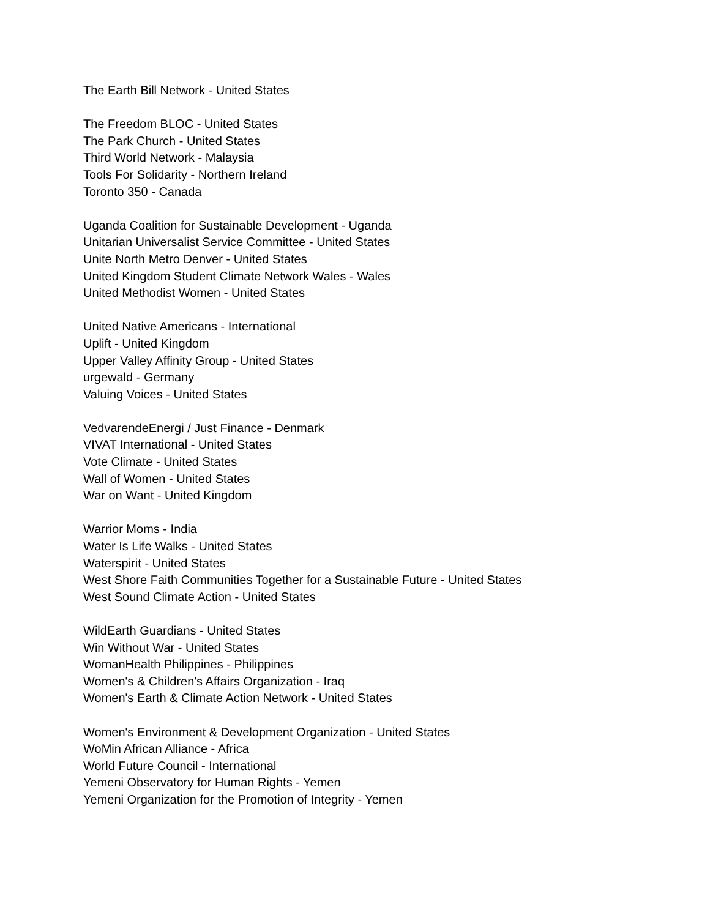The Earth Bill Network - United States
The Freedom BLOC - United States
The Park Church - United States
Third World Network - Malaysia
Tools For Solidarity - Northern Ireland
Toronto 350 - Canada
Uganda Coalition for Sustainable Development - Uganda
Unitarian Universalist Service Committee - United States
Unite North Metro Denver - United States
United Kingdom Student Climate Network Wales - Wales
United Methodist Women - United States
United Native Americans - International
Uplift - United Kingdom
Upper Valley Affinity Group - United States
urgewald - Germany
Valuing Voices - United States
VedvarendeEnergi / Just Finance - Denmark
VIVAT International - United States
Vote Climate - United States
Wall of Women - United States
War on Want - United Kingdom
Warrior Moms - India
Water Is Life Walks - United States
Waterspirit - United States
West Shore Faith Communities Together for a Sustainable Future - United States
West Sound Climate Action - United States
WildEarth Guardians - United States
Win Without War - United States
WomanHealth Philippines - Philippines
Women's & Children's Affairs Organization - Iraq
Women's Earth & Climate Action Network - United States
Women's Environment & Development Organization - United States
WoMin African Alliance - Africa
World Future Council - International
Yemeni Observatory for Human Rights - Yemen
Yemeni Organization for the Promotion of Integrity - Yemen